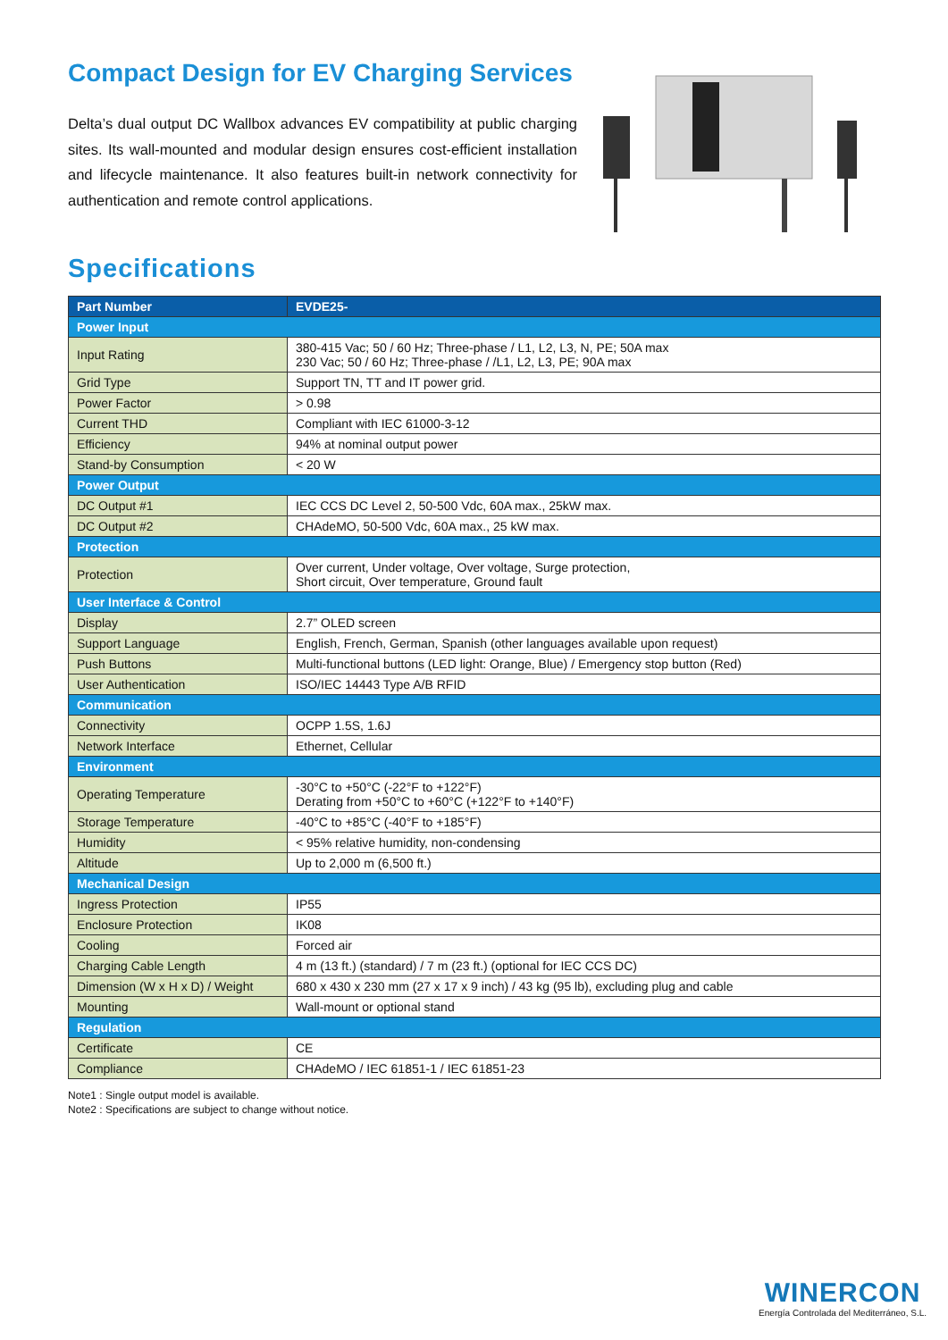Compact Design for EV Charging Services
Delta’s dual output DC Wallbox advances EV compatibility at public charging sites. Its wall-mounted and modular design ensures cost-efficient installation and lifecycle maintenance. It also features built-in network connectivity for authentication and remote control applications.
Specifications
| Part Number | EVDE25- |
| --- | --- |
| Power Input | |
| Input Rating | 380-415 Vac; 50 / 60 Hz; Three-phase / L1, L2, L3, N, PE; 50A max 230 Vac; 50 / 60 Hz; Three-phase / /L1, L2, L3, PE; 90A max |
| Grid Type | Support TN, TT and IT power grid. |
| Power Factor | > 0.98 |
| Current THD | Compliant with IEC 61000-3-12 |
| Efficiency | 94% at nominal output power |
| Stand-by Consumption | < 20 W |
| Power Output | |
| DC Output #1 | IEC CCS DC Level 2, 50-500 Vdc, 60A max., 25kW max. |
| DC Output #2 | CHAdeMO, 50-500 Vdc, 60A max., 25 kW max. |
| Protection | |
| Protection | Over current, Under voltage, Over voltage, Surge protection, Short circuit, Over temperature, Ground fault |
| User Interface & Control | |
| Display | 2.7” OLED screen |
| Support Language | English, French, German, Spanish (other languages available upon request) |
| Push Buttons | Multi-functional buttons (LED light: Orange, Blue) / Emergency stop button (Red) |
| User Authentication | ISO/IEC 14443 Type A/B RFID |
| Communication | |
| Connectivity | OCPP 1.5S, 1.6J |
| Network Interface | Ethernet, Cellular |
| Environment | |
| Operating Temperature | -30°C to +50°C (-22°F to +122°F) Derating from +50°C to +60°C (+122°F to +140°F) |
| Storage Temperature | -40°C to +85°C (-40°F to +185°F) |
| Humidity | < 95% relative humidity, non-condensing |
| Altitude | Up to 2,000 m (6,500 ft.) |
| Mechanical Design | |
| Ingress Protection | IP55 |
| Enclosure Protection | IK08 |
| Cooling | Forced air |
| Charging Cable Length | 4 m (13 ft.) (standard) / 7 m (23 ft.) (optional for IEC CCS DC) |
| Dimension (W x H x D) / Weight | 680 x 430 x 230 mm (27 x 17 x 9 inch) / 43 kg (95 lb), excluding plug and cable |
| Mounting | Wall-mount or optional stand |
| Regulation | |
| Certificate | CE |
| Compliance | CHAdeMO / IEC 61851-1 / IEC 61851-23 |
Note1 : Single output model is available.
Note2 : Specifications are subject to change without notice.
WINERCON
Energía Controlada del Mediterráneo, S.L.